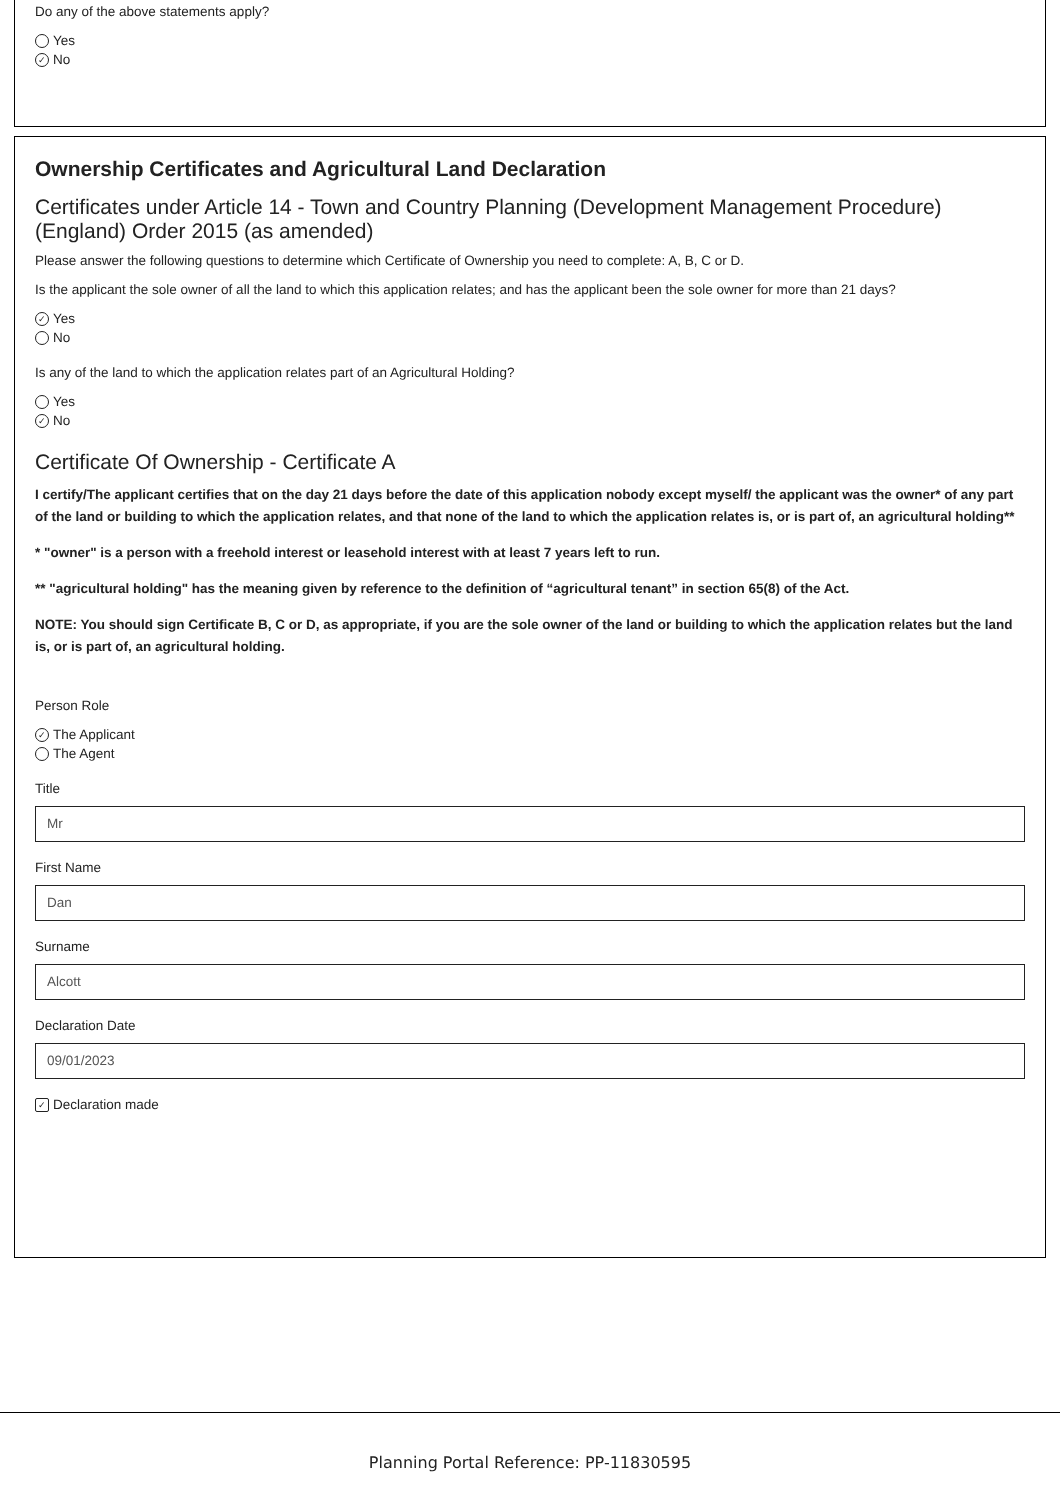Do any of the above statements apply?
Yes
✓ No
Ownership Certificates and Agricultural Land Declaration
Certificates under Article 14 - Town and Country Planning (Development Management Procedure) (England) Order 2015 (as amended)
Please answer the following questions to determine which Certificate of Ownership you need to complete: A, B, C or D.
Is the applicant the sole owner of all the land to which this application relates; and has the applicant been the sole owner for more than 21 days?
✓ Yes
No
Is any of the land to which the application relates part of an Agricultural Holding?
Yes
✓ No
Certificate Of Ownership - Certificate A
I certify/The applicant certifies that on the day 21 days before the date of this application nobody except myself/ the applicant was the owner* of any part of the land or building to which the application relates, and that none of the land to which the application relates is, or is part of, an agricultural holding**
* "owner" is a person with a freehold interest or leasehold interest with at least 7 years left to run.
** "agricultural holding" has the meaning given by reference to the definition of “agricultural tenant” in section 65(8) of the Act.
NOTE: You should sign Certificate B, C or D, as appropriate, if you are the sole owner of the land or building to which the application relates but the land is, or is part of, an agricultural holding.
Person Role
✓ The Applicant
The Agent
Title
Mr
First Name
Dan
Surname
Alcott
Declaration Date
09/01/2023
✓ Declaration made
Planning Portal Reference: PP-11830595